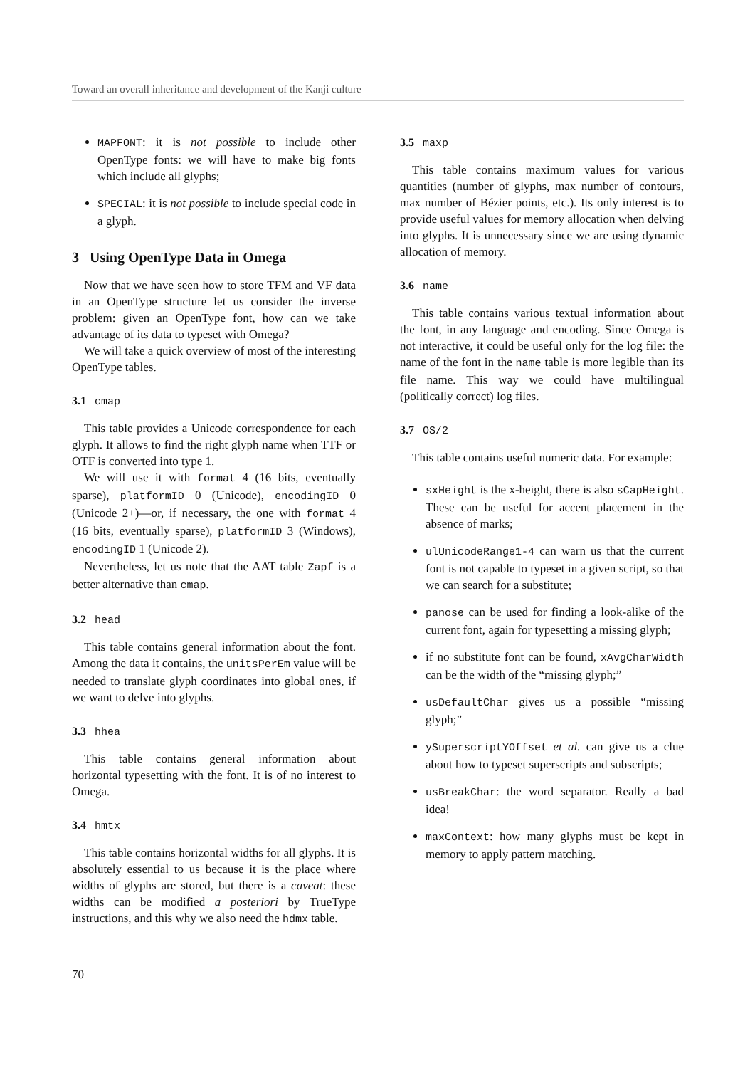Toward an overall inheritance and development of the Kanji culture
MAPFONT: it is not possible to include other OpenType fonts: we will have to make big fonts which include all glyphs;
SPECIAL: it is not possible to include special code in a glyph.
3 Using OpenType Data in Omega
Now that we have seen how to store TFM and VF data in an OpenType structure let us consider the inverse problem: given an OpenType font, how can we take advantage of its data to typeset with Omega?
We will take a quick overview of most of the interesting OpenType tables.
3.1 cmap
This table provides a Unicode correspondence for each glyph. It allows to find the right glyph name when TTF or OTF is converted into type 1.
We will use it with format 4 (16 bits, eventually sparse), platformID 0 (Unicode), encodingID 0 (Unicode 2+)—or, if necessary, the one with format 4 (16 bits, eventually sparse), platformID 3 (Windows), encodingID 1 (Unicode 2).
Nevertheless, let us note that the AAT table Zapf is a better alternative than cmap.
3.2 head
This table contains general information about the font. Among the data it contains, the unitsPerEm value will be needed to translate glyph coordinates into global ones, if we want to delve into glyphs.
3.3 hhea
This table contains general information about horizontal typesetting with the font. It is of no interest to Omega.
3.4 hmtx
This table contains horizontal widths for all glyphs. It is absolutely essential to us because it is the place where widths of glyphs are stored, but there is a caveat: these widths can be modified a posteriori by TrueType instructions, and this why we also need the hdmx table.
3.5 maxp
This table contains maximum values for various quantities (number of glyphs, max number of contours, max number of Bézier points, etc.). Its only interest is to provide useful values for memory allocation when delving into glyphs. It is unnecessary since we are using dynamic allocation of memory.
3.6 name
This table contains various textual information about the font, in any language and encoding. Since Omega is not interactive, it could be useful only for the log file: the name of the font in the name table is more legible than its file name. This way we could have multilingual (politically correct) log files.
3.7 OS/2
This table contains useful numeric data. For example:
sxHeight is the x-height, there is also sCapHeight. These can be useful for accent placement in the absence of marks;
ulUnicodeRange1-4 can warn us that the current font is not capable to typeset in a given script, so that we can search for a substitute;
panose can be used for finding a look-alike of the current font, again for typesetting a missing glyph;
if no substitute font can be found, xAvgCharWidth can be the width of the “missing glyph;”
usDefaultChar gives us a possible “missing glyph;”
ySuperscriptYOffset et al. can give us a clue about how to typeset superscripts and subscripts;
usBreakChar: the word separator. Really a bad idea!
maxContext: how many glyphs must be kept in memory to apply pattern matching.
70